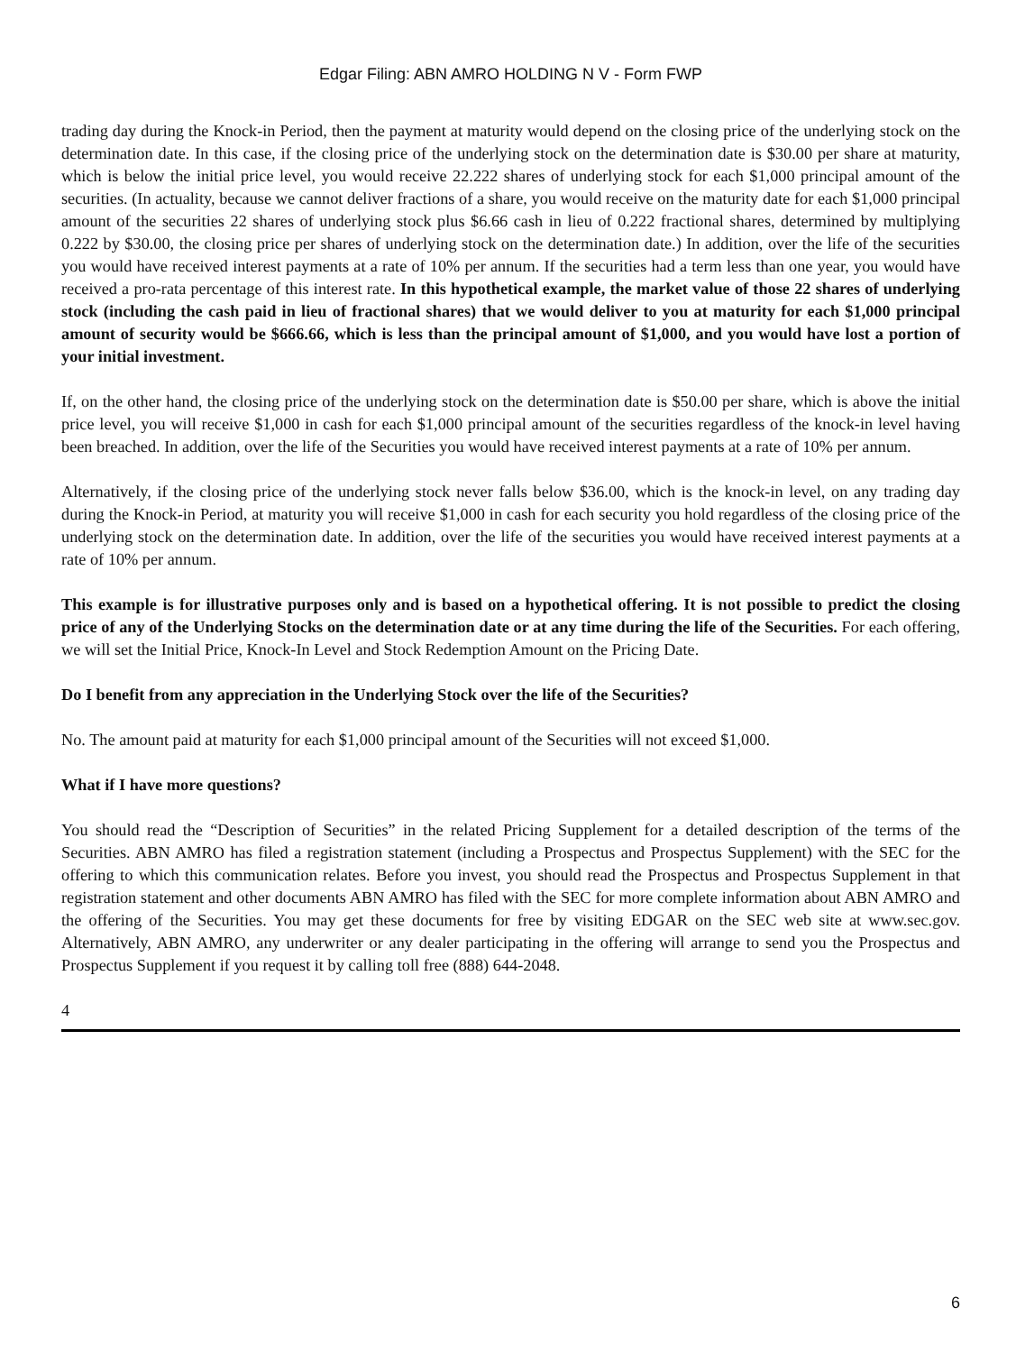Edgar Filing: ABN AMRO HOLDING N V - Form FWP
trading day during the Knock-in Period, then the payment at maturity would depend on the closing price of the underlying stock on the determination date. In this case, if the closing price of the underlying stock on the determination date is $30.00 per share at maturity, which is below the initial price level, you would receive 22.222 shares of underlying stock for each $1,000 principal amount of the securities. (In actuality, because we cannot deliver fractions of a share, you would receive on the maturity date for each $1,000 principal amount of the securities 22 shares of underlying stock plus $6.66 cash in lieu of 0.222 fractional shares, determined by multiplying 0.222 by $30.00, the closing price per shares of underlying stock on the determination date.) In addition, over the life of the securities you would have received interest payments at a rate of 10% per annum. If the securities had a term less than one year, you would have received a pro-rata percentage of this interest rate. In this hypothetical example, the market value of those 22 shares of underlying stock (including the cash paid in lieu of fractional shares) that we would deliver to you at maturity for each $1,000 principal amount of security would be $666.66, which is less than the principal amount of $1,000, and you would have lost a portion of your initial investment.
If, on the other hand, the closing price of the underlying stock on the determination date is $50.00 per share, which is above the initial price level, you will receive $1,000 in cash for each $1,000 principal amount of the securities regardless of the knock-in level having been breached. In addition, over the life of the Securities you would have received interest payments at a rate of 10% per annum.
Alternatively, if the closing price of the underlying stock never falls below $36.00, which is the knock-in level, on any trading day during the Knock-in Period, at maturity you will receive $1,000 in cash for each security you hold regardless of the closing price of the underlying stock on the determination date. In addition, over the life of the securities you would have received interest payments at a rate of 10% per annum.
This example is for illustrative purposes only and is based on a hypothetical offering. It is not possible to predict the closing price of any of the Underlying Stocks on the determination date or at any time during the life of the Securities. For each offering, we will set the Initial Price, Knock-In Level and Stock Redemption Amount on the Pricing Date.
Do I benefit from any appreciation in the Underlying Stock over the life of the Securities?
No. The amount paid at maturity for each $1,000 principal amount of the Securities will not exceed $1,000.
What if I have more questions?
You should read the “Description of Securities” in the related Pricing Supplement for a detailed description of the terms of the Securities. ABN AMRO has filed a registration statement (including a Prospectus and Prospectus Supplement) with the SEC for the offering to which this communication relates. Before you invest, you should read the Prospectus and Prospectus Supplement in that registration statement and other documents ABN AMRO has filed with the SEC for more complete information about ABN AMRO and the offering of the Securities. You may get these documents for free by visiting EDGAR on the SEC web site at www.sec.gov. Alternatively, ABN AMRO, any underwriter or any dealer participating in the offering will arrange to send you the Prospectus and Prospectus Supplement if you request it by calling toll free (888) 644-2048.
4
6